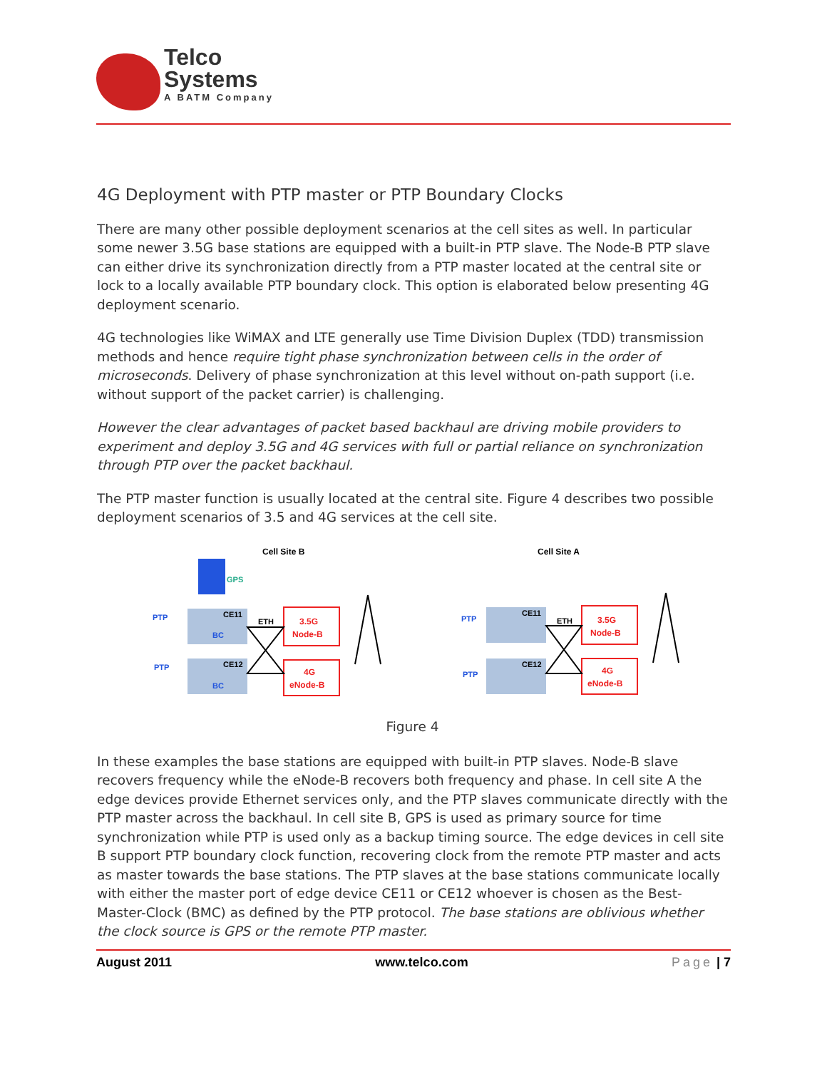Telco
Systems
A BATM Company
4G Deployment with PTP master or PTP Boundary Clocks
There are many other possible deployment scenarios at the cell sites as well. In particular some newer 3.5G base stations are equipped with a built-in PTP slave. The Node-B PTP slave can either drive its synchronization directly from a PTP master located at the central site or lock to a locally available PTP boundary clock. This option is elaborated below presenting 4G deployment scenario.
4G technologies like WiMAX and LTE generally use Time Division Duplex (TDD) transmission methods and hence require tight phase synchronization between cells in the order of microseconds. Delivery of phase synchronization at this level without on-path support (i.e. without support of the packet carrier) is challenging.
However the clear advantages of packet based backhaul are driving mobile providers to experiment and deploy 3.5G and 4G services with full or partial reliance on synchronization through PTP over the packet backhaul.
The PTP master function is usually located at the central site. Figure 4 describes two possible deployment scenarios of 3.5 and 4G services at the cell site.
Cell Site B
Cell Site A
GPS
CE11
BC
CE12
BC
PTP
PTP
ETH
3.5G
Node-B
4G
eNode-B
CE11
CE12
PTP
PTP
ETH
3.5G
Node-B
4G
eNode-B
Figure 4
In these examples the base stations are equipped with built-in PTP slaves. Node-B slave recovers frequency while the eNode-B recovers both frequency and phase. In cell site A the edge devices provide Ethernet services only, and the PTP slaves communicate directly with the PTP master across the backhaul. In cell site B, GPS is used as primary source for time synchronization while PTP is used only as a backup timing source. The edge devices in cell site B support PTP boundary clock function, recovering clock from the remote PTP master and acts as master towards the base stations. The PTP slaves at the base stations communicate locally with either the master port of edge device CE11 or CE12 whoever is chosen as the Best-Master-Clock (BMC) as defined by the PTP protocol. The base stations are oblivious whether the clock source is GPS or the remote PTP master.
August 2011 www.telco.com Page | 7